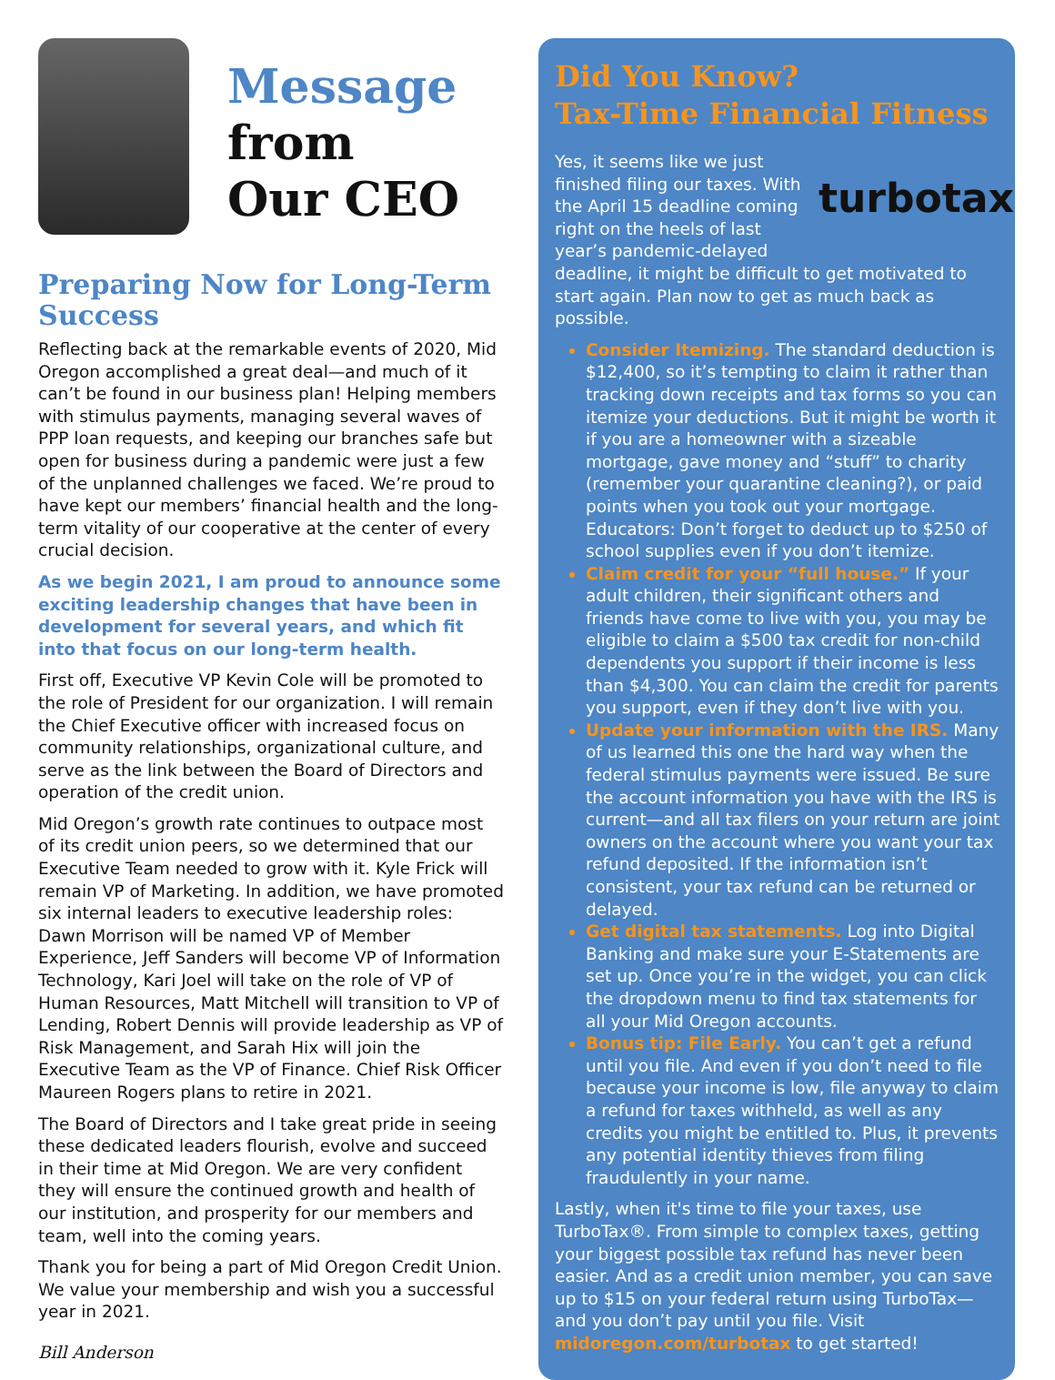Message
from
Our CEO
Preparing Now for Long-Term Success
Reflecting back at the remarkable events of 2020, Mid Oregon accomplished a great deal—and much of it can’t be found in our business plan! Helping members with stimulus payments, managing several waves of PPP loan requests, and keeping our branches safe but open for business during a pandemic were just a few of the unplanned challenges we faced. We’re proud to have kept our members’ financial health and the long-term vitality of our cooperative at the center of every crucial decision.
As we begin 2021, I am proud to announce some exciting leadership changes that have been in development for several years, and which fit into that focus on our long-term health.
First off, Executive VP Kevin Cole will be promoted to the role of President for our organization. I will remain the Chief Executive officer with increased focus on community relationships, organizational culture, and serve as the link between the Board of Directors and operation of the credit union.
Mid Oregon’s growth rate continues to outpace most of its credit union peers, so we determined that our Executive Team needed to grow with it. Kyle Frick will remain VP of Marketing. In addition, we have promoted six internal leaders to executive leadership roles: Dawn Morrison will be named VP of Member Experience, Jeff Sanders will become VP of Information Technology, Kari Joel will take on the role of VP of Human Resources, Matt Mitchell will transition to VP of Lending, Robert Dennis will provide leadership as VP of Risk Management, and Sarah Hix will join the Executive Team as the VP of Finance. Chief Risk Officer Maureen Rogers plans to retire in 2021.
The Board of Directors and I take great pride in seeing these dedicated leaders flourish, evolve and succeed in their time at Mid Oregon. We are very confident they will ensure the continued growth and health of our institution, and prosperity for our members and team, well into the coming years.
Thank you for being a part of Mid Oregon Credit Union. We value your membership and wish you a successful year in 2021.
Bill Anderson
Did You Know?
Tax-Time Financial Fitness
turbotax
Yes, it seems like we just finished filing our taxes. With the April 15 deadline coming right on the heels of last year’s pandemic-delayed deadline, it might be difficult to get motivated to start again. Plan now to get as much back as possible.
Consider Itemizing. The standard deduction is $12,400, so it’s tempting to claim it rather than tracking down receipts and tax forms so you can itemize your deductions. But it might be worth it if you are a homeowner with a sizeable mortgage, gave money and “stuff” to charity (remember your quarantine cleaning?), or paid points when you took out your mortgage. Educators: Don’t forget to deduct up to $250 of school supplies even if you don’t itemize.
Claim credit for your “full house.” If your adult children, their significant others and friends have come to live with you, you may be eligible to claim a $500 tax credit for non-child dependents you support if their income is less than $4,300. You can claim the credit for parents you support, even if they don’t live with you.
Update your information with the IRS. Many of us learned this one the hard way when the federal stimulus payments were issued. Be sure the account information you have with the IRS is current—and all tax filers on your return are joint owners on the account where you want your tax refund deposited. If the information isn’t consistent, your tax refund can be returned or delayed.
Get digital tax statements. Log into Digital Banking and make sure your E-Statements are set up. Once you’re in the widget, you can click the dropdown menu to find tax statements for all your Mid Oregon accounts.
Bonus tip: File Early. You can’t get a refund until you file. And even if you don’t need to file because your income is low, file anyway to claim a refund for taxes withheld, as well as any credits you might be entitled to. Plus, it prevents any potential identity thieves from filing fraudulently in your name.
Lastly, when it's time to file your taxes, use TurboTax®. From simple to complex taxes, getting your biggest possible tax refund has never been easier. And as a credit union member, you can save up to $15 on your federal return using TurboTax—and you don’t pay until you file. Visit midoregon.com/turbotax to get started!